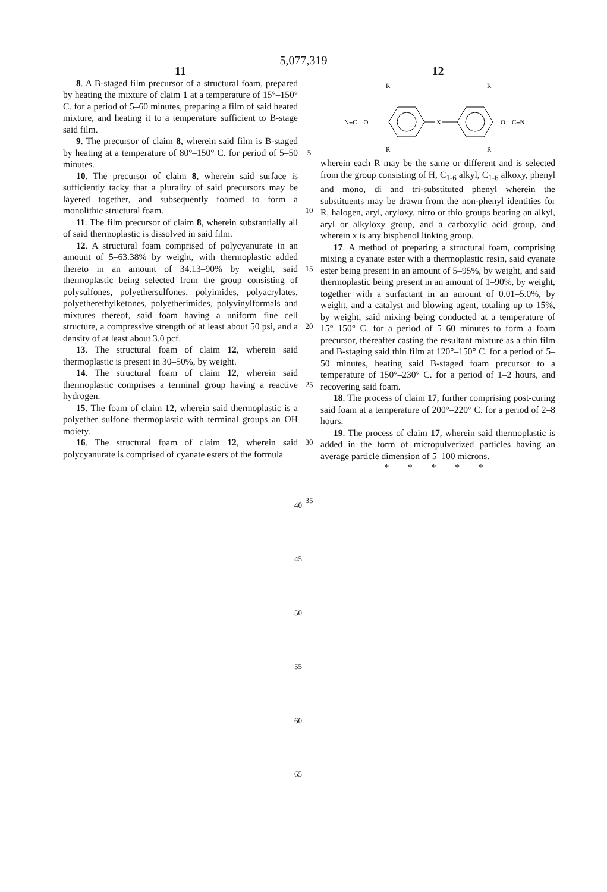5,077,319
11 12
8. A B-staged film precursor of a structural foam, prepared by heating the mixture of claim 1 at a temperature of 15°–150° C. for a period of 5–60 minutes, preparing a film of said heated mixture, and heating it to a temperature sufficient to B-stage said film.
9. The precursor of claim 8, wherein said film is B-staged by heating at a temperature of 80°–150° C. for period of 5–50 minutes.
10. The precursor of claim 8, wherein said surface is sufficiently tacky that a plurality of said precursors may be layered together, and subsequently foamed to form a monolithic structural foam.
11. The film precursor of claim 8, wherein substantially all of said thermoplastic is dissolved in said film.
12. A structural foam comprised of polycyanurate in an amount of 5–63.38% by weight, with thermoplastic added thereto in an amount of 34.13–90% by weight, said thermoplastic being selected from the group consisting of polysulfones, polyethersulfones, polyimides, polyacrylates, polyetherethylketones, polyetherimides, polyvinylformals and mixtures thereof, said foam having a uniform fine cell structure, a compressive strength of at least about 50 psi, and a density of at least about 3.0 pcf.
13. The structural foam of claim 12, wherein said thermoplastic is present in 30–50%, by weight.
14. The structural foam of claim 12, wherein said thermoplastic comprises a terminal group having a reactive hydrogen.
15. The foam of claim 12, wherein said thermoplastic is a polyether sulfone thermoplastic with terminal groups an OH moiety.
16. The structural foam of claim 12, wherein said polycyanurate is comprised of cyanate esters of the formula
5
10
15
20
25
30
35
R
R
R
R
N≡C—O—
X
—O—C≡N
wherein each R may be the same or different and is selected from the group consisting of H, C<sub>1-6</sub> alkyl, C<sub>1-6</sub> alkoxy, phenyl and mono, di and tri-substituted phenyl wherein the substituents may be drawn from the non-phenyl identities for R, halogen, aryl, aryloxy, nitro or thio groups bearing an alkyl, aryl or alkyloxy group, and a carboxylic acid group, and wherein x is any bisphenol linking group.
17. A method of preparing a structural foam, comprising mixing a cyanate ester with a thermoplastic resin, said cyanate ester being present in an amount of 5–95%, by weight, and said thermoplastic being present in an amount of 1–90%, by weight, together with a surfactant in an amount of 0.01–5.0%, by weight, and a catalyst and blowing agent, totaling up to 15%, by weight, said mixing being conducted at a temperature of 15°–150° C. for a period of 5–60 minutes to form a foam precursor, thereafter casting the resultant mixture as a thin film and B-staging said thin film at 120°–150° C. for a period of 5–50 minutes, heating said B-staged foam precursor to a temperature of 150°–230° C. for a period of 1–2 hours, and recovering said foam.
18. The process of claim 17, further comprising post-curing said foam at a temperature of 200°–220° C. for a period of 2–8 hours.
19. The process of claim 17, wherein said thermoplastic is added in the form of micropulverized particles having an average particle dimension of 5–100 microns.
* * * * *
40
45
50
55
60
65